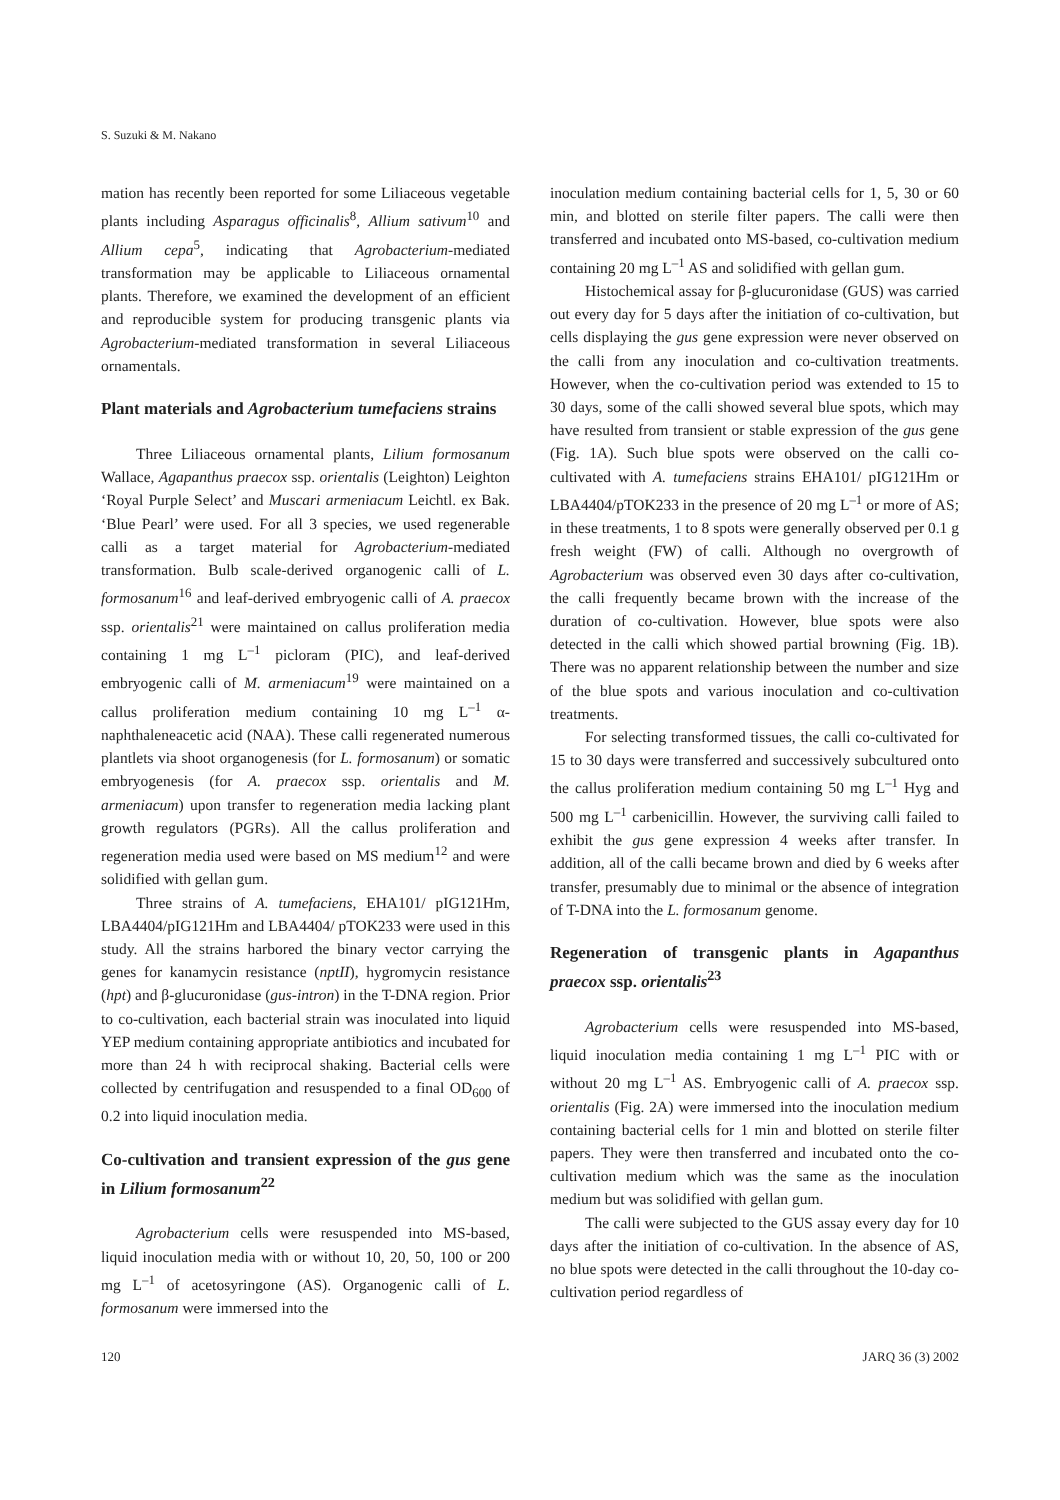S. Suzuki & M. Nakano
mation has recently been reported for some Liliaceous vegetable plants including Asparagus officinalis<sup>8</sup>, Allium sativum<sup>10</sup> and Allium cepa<sup>5</sup>, indicating that Agrobacterium-mediated transformation may be applicable to Liliaceous ornamental plants. Therefore, we examined the development of an efficient and reproducible system for producing transgenic plants via Agrobacterium-mediated transformation in several Liliaceous ornamentals.
Plant materials and Agrobacterium tumefaciens strains
Three Liliaceous ornamental plants, Lilium formosanum Wallace, Agapanthus praecox ssp. orientalis (Leighton) Leighton ‘Royal Purple Select’ and Muscari armeniacum Leichtl. ex Bak. ‘Blue Pearl’ were used. For all 3 species, we used regenerable calli as a target material for Agrobacterium-mediated transformation. Bulb scale-derived organogenic calli of L. formosanum<sup>16</sup> and leaf-derived embryogenic calli of A. praecox ssp. orientalis<sup>21</sup> were maintained on callus proliferation media containing 1 mg L<sup>–1</sup> picloram (PIC), and leaf-derived embryogenic calli of M. armeniacum<sup>19</sup> were maintained on a callus proliferation medium containing 10 mg L<sup>–1</sup> α-naphthaleneacetic acid (NAA). These calli regenerated numerous plantlets via shoot organogenesis (for L. formosanum) or somatic embryogenesis (for A. praecox ssp. orientalis and M. armeniacum) upon transfer to regeneration media lacking plant growth regulators (PGRs). All the callus proliferation and regeneration media used were based on MS medium<sup>12</sup> and were solidified with gellan gum.
Three strains of A. tumefaciens, EHA101/ pIG121Hm, LBA4404/pIG121Hm and LBA4404/ pTOK233 were used in this study. All the strains harbored the binary vector carrying the genes for kanamycin resistance (nptII), hygromycin resistance (hpt) and β-glucuronidase (gus-intron) in the T-DNA region. Prior to co-cultivation, each bacterial strain was inoculated into liquid YEP medium containing appropriate antibiotics and incubated for more than 24 h with reciprocal shaking. Bacterial cells were collected by centrifugation and resuspended to a final OD<sub>600</sub> of 0.2 into liquid inoculation media.
Co-cultivation and transient expression of the gus gene in Lilium formosanum<sup>22</sup>
Agrobacterium cells were resuspended into MS-based, liquid inoculation media with or without 10, 20, 50, 100 or 200 mg L<sup>–1</sup> of acetosyringone (AS). Organogenic calli of L. formosanum were immersed into the
inoculation medium containing bacterial cells for 1, 5, 30 or 60 min, and blotted on sterile filter papers. The calli were then transferred and incubated onto MS-based, co-cultivation medium containing 20 mg L<sup>–1</sup> AS and solidified with gellan gum.
Histochemical assay for β-glucuronidase (GUS) was carried out every day for 5 days after the initiation of co-cultivation, but cells displaying the gus gene expression were never observed on the calli from any inoculation and co-cultivation treatments. However, when the co-cultivation period was extended to 15 to 30 days, some of the calli showed several blue spots, which may have resulted from transient or stable expression of the gus gene (Fig. 1A). Such blue spots were observed on the calli co-cultivated with A. tumefaciens strains EHA101/ pIG121Hm or LBA4404/pTOK233 in the presence of 20 mg L<sup>–1</sup> or more of AS; in these treatments, 1 to 8 spots were generally observed per 0.1 g fresh weight (FW) of calli. Although no overgrowth of Agrobacterium was observed even 30 days after co-cultivation, the calli frequently became brown with the increase of the duration of co-cultivation. However, blue spots were also detected in the calli which showed partial browning (Fig. 1B). There was no apparent relationship between the number and size of the blue spots and various inoculation and co-cultivation treatments.
For selecting transformed tissues, the calli co-cultivated for 15 to 30 days were transferred and successively subcultured onto the callus proliferation medium containing 50 mg L<sup>–1</sup> Hyg and 500 mg L<sup>–1</sup> carbenicillin. However, the surviving calli failed to exhibit the gus gene expression 4 weeks after transfer. In addition, all of the calli became brown and died by 6 weeks after transfer, presumably due to minimal or the absence of integration of T-DNA into the L. formosanum genome.
Regeneration of transgenic plants in Agapanthus praecox ssp. orientalis<sup>23</sup>
Agrobacterium cells were resuspended into MS-based, liquid inoculation media containing 1 mg L<sup>–1</sup> PIC with or without 20 mg L<sup>–1</sup> AS. Embryogenic calli of A. praecox ssp. orientalis (Fig. 2A) were immersed into the inoculation medium containing bacterial cells for 1 min and blotted on sterile filter papers. They were then transferred and incubated onto the co-cultivation medium which was the same as the inoculation medium but was solidified with gellan gum.
The calli were subjected to the GUS assay every day for 10 days after the initiation of co-cultivation. In the absence of AS, no blue spots were detected in the calli throughout the 10-day co-cultivation period regardless of
120 JARQ 36 (3) 2002